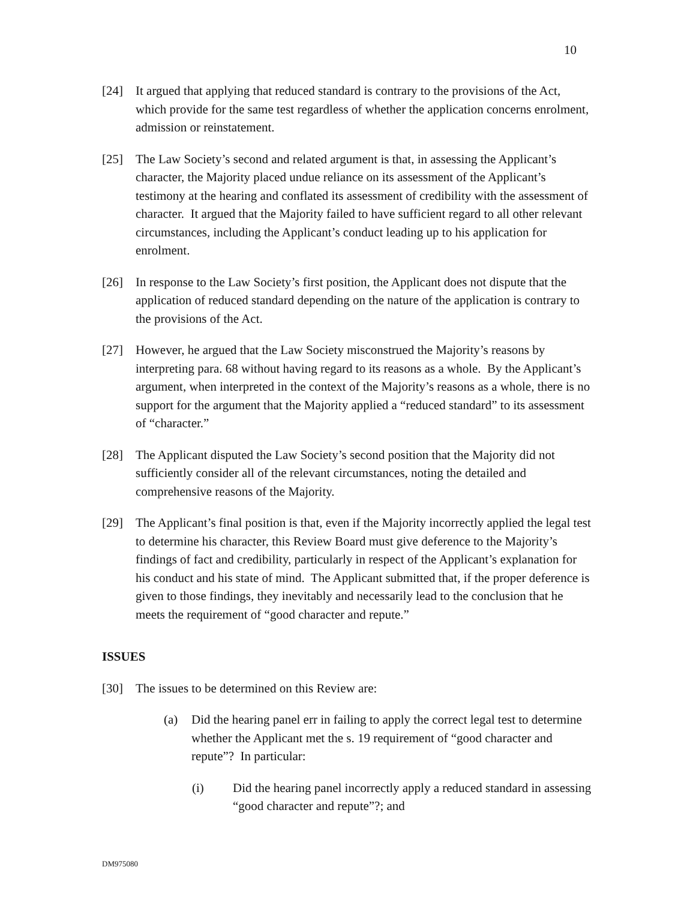10
[24] It argued that applying that reduced standard is contrary to the provisions of the Act, which provide for the same test regardless of whether the application concerns enrolment, admission or reinstatement.
[25] The Law Society’s second and related argument is that, in assessing the Applicant’s character, the Majority placed undue reliance on its assessment of the Applicant’s testimony at the hearing and conflated its assessment of credibility with the assessment of character. It argued that the Majority failed to have sufficient regard to all other relevant circumstances, including the Applicant’s conduct leading up to his application for enrolment.
[26] In response to the Law Society’s first position, the Applicant does not dispute that the application of reduced standard depending on the nature of the application is contrary to the provisions of the Act.
[27] However, he argued that the Law Society misconstrued the Majority’s reasons by interpreting para. 68 without having regard to its reasons as a whole. By the Applicant’s argument, when interpreted in the context of the Majority’s reasons as a whole, there is no support for the argument that the Majority applied a “reduced standard” to its assessment of “character.”
[28] The Applicant disputed the Law Society’s second position that the Majority did not sufficiently consider all of the relevant circumstances, noting the detailed and comprehensive reasons of the Majority.
[29] The Applicant’s final position is that, even if the Majority incorrectly applied the legal test to determine his character, this Review Board must give deference to the Majority’s findings of fact and credibility, particularly in respect of the Applicant’s explanation for his conduct and his state of mind. The Applicant submitted that, if the proper deference is given to those findings, they inevitably and necessarily lead to the conclusion that he meets the requirement of “good character and repute.”
ISSUES
[30] The issues to be determined on this Review are:
(a) Did the hearing panel err in failing to apply the correct legal test to determine whether the Applicant met the s. 19 requirement of “good character and repute”? In particular:
(i) Did the hearing panel incorrectly apply a reduced standard in assessing “good character and repute”?; and
DM975080